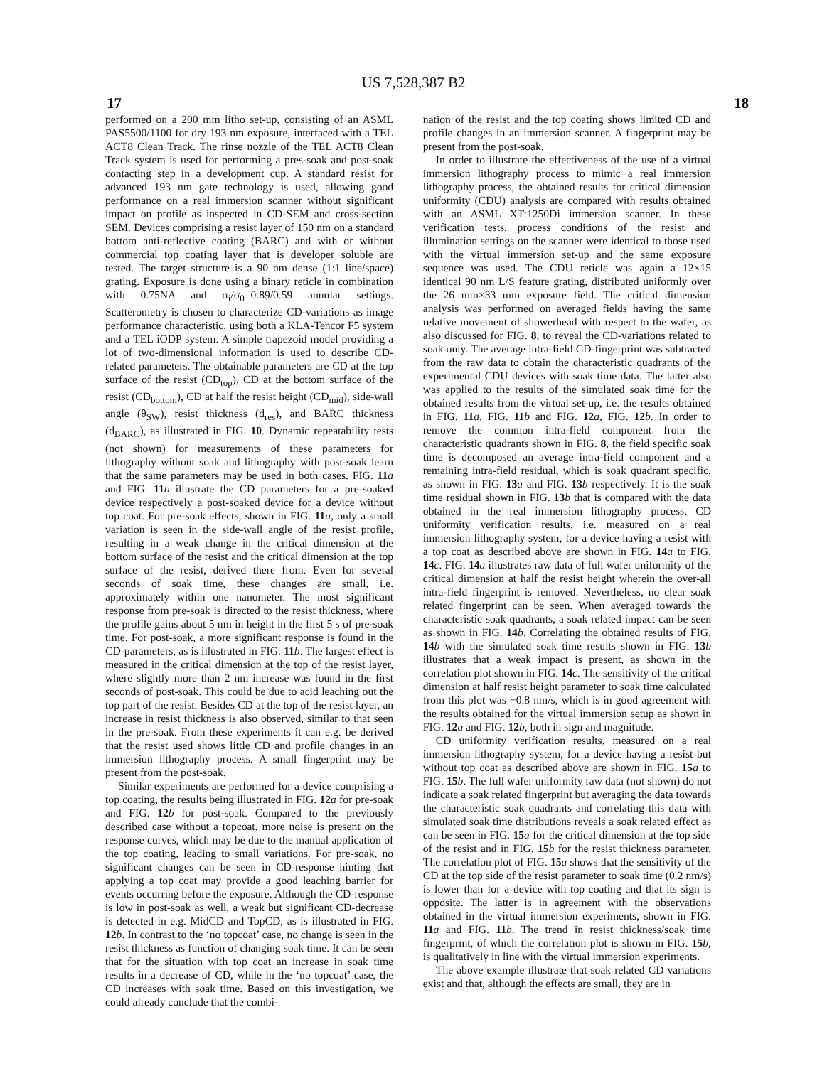US 7,528,387 B2
17 18
performed on a 200 mm litho set-up, consisting of an ASML PAS5500/1100 for dry 193 nm exposure, interfaced with a TEL ACT8 Clean Track. The rinse nozzle of the TEL ACT8 Clean Track system is used for performing a pres-soak and post-soak contacting step in a development cup. A standard resist for advanced 193 nm gate technology is used, allowing good performance on a real immersion scanner without significant impact on profile as inspected in CD-SEM and cross-section SEM. Devices comprising a resist layer of 150 nm on a standard bottom anti-reflective coating (BARC) and with or without commercial top coating layer that is developer soluble are tested. The target structure is a 90 nm dense (1:1 line/space) grating. Exposure is done using a binary reticle in combination with 0.75NA and σ<sub>i</sub>/σ<sub>0</sub>=0.89/0.59 annular settings. Scatterometry is chosen to characterize CD-variations as image performance characteristic, using both a KLA-Tencor F5 system and a TEL iODP system. A simple trapezoid model providing a lot of two-dimensional information is used to describe CD-related parameters. The obtainable parameters are CD at the top surface of the resist (CD<sub>top</sub>), CD at the bottom surface of the resist (CD<sub>bottom</sub>), CD at half the resist height (CD<sub>mid</sub>), side-wall angle (θ<sub>SW</sub>), resist thickness (d<sub>res</sub>), and BARC thickness (d<sub>BARC</sub>), as illustrated in FIG. 10. Dynamic repeatability tests (not shown) for measurements of these parameters for lithography without soak and lithography with post-soak learn that the same parameters may be used in both cases. FIG. 11 a and FIG. 11 b illustrate the CD parameters for a pre-soaked device respectively a post-soaked device for a device without top coat. For pre-soak effects, shown in FIG. 11 a, only a small variation is seen in the side-wall angle of the resist profile, resulting in a weak change in the critical dimension at the bottom surface of the resist and the critical dimension at the top surface of the resist, derived there from. Even for several seconds of soak time, these changes are small, i.e. approximately within one nanometer. The most significant response from pre-soak is directed to the resist thickness, where the profile gains about 5 nm in height in the first 5 s of pre-soak time. For post-soak, a more significant response is found in the CD-parameters, as is illustrated in FIG. 11 b. The largest effect is measured in the critical dimension at the top of the resist layer, where slightly more than 2 nm increase was found in the first seconds of post-soak. This could be due to acid leaching out the top part of the resist. Besides CD at the top of the resist layer, an increase in resist thickness is also observed, similar to that seen in the pre-soak. From these experiments it can e.g. be derived that the resist used shows little CD and profile changes in an immersion lithography process. A small fingerprint may be present from the post-soak.
Similar experiments are performed for a device comprising a top coating, the results being illustrated in FIG. 12 a for pre-soak and FIG. 12 b for post-soak. Compared to the previously described case without a topcoat, more noise is present on the response curves, which may be due to the manual application of the top coating, leading to small variations. For pre-soak, no significant changes can be seen in CD-response hinting that applying a top coat may provide a good leaching barrier for events occurring before the exposure. Although the CD-response is low in post-soak as well, a weak but significant CD-decrease is detected in e.g. MidCD and TopCD, as is illustrated in FIG. 12 b. In contrast to the ‘no topcoat’ case, no change is seen in the resist thickness as function of changing soak time. It can be seen that for the situation with top coat an increase in soak time results in a decrease of CD, while in the ‘no topcoat’ case, the CD increases with soak time. Based on this investigation, we could already conclude that the combi-
nation of the resist and the top coating shows limited CD and profile changes in an immersion scanner. A fingerprint may be present from the post-soak.
In order to illustrate the effectiveness of the use of a virtual immersion lithography process to mimic a real immersion lithography process, the obtained results for critical dimension uniformity (CDU) analysis are compared with results obtained with an ASML XT:1250Di immersion scanner. In these verification tests, process conditions of the resist and illumination settings on the scanner were identical to those used with the virtual immersion set-up and the same exposure sequence was used. The CDU reticle was again a 12×15 identical 90 nm L/S feature grating, distributed uniformly over the 26 mm×33 mm exposure field. The critical dimension analysis was performed on averaged fields having the same relative movement of showerhead with respect to the wafer, as also discussed for FIG. 8, to reveal the CD-variations related to soak only. The average intra-field CD-fingerprint was subtracted from the raw data to obtain the characteristic quadrants of the experimental CDU devices with soak time data. The latter also was applied to the results of the simulated soak time for the obtained results from the virtual set-up, i.e. the results obtained in FIG. 11 a, FIG. 11 b and FIG. 12 a, FIG. 12 b. In order to remove the common intra-field component from the characteristic quadrants shown in FIG. 8, the field specific soak time is decomposed an average intra-field component and a remaining intra-field residual, which is soak quadrant specific, as shown in FIG. 13 a and FIG. 13 b respectively. It is the soak time residual shown in FIG. 13 b that is compared with the data obtained in the real immersion lithography process. CD uniformity verification results, i.e. measured on a real immersion lithography system, for a device having a resist with a top coat as described above are shown in FIG. 14 a to FIG. 14 c. FIG. 14 a illustrates raw data of full wafer uniformity of the critical dimension at half the resist height wherein the over-all intra-field fingerprint is removed. Nevertheless, no clear soak related fingerprint can be seen. When averaged towards the characteristic soak quadrants, a soak related impact can be seen as shown in FIG. 14 b. Correlating the obtained results of FIG. 14 b with the simulated soak time results shown in FIG. 13 b illustrates that a weak impact is present, as shown in the correlation plot shown in FIG. 14 c. The sensitivity of the critical dimension at half resist height parameter to soak time calculated from this plot was −0.8 nm/s, which is in good agreement with the results obtained for the virtual immersion setup as shown in FIG. 12 a and FIG. 12 b, both in sign and magnitude.
CD uniformity verification results, measured on a real immersion lithography system, for a device having a resist but without top coat as described above are shown in FIG. 15 a to FIG. 15 b. The full wafer uniformity raw data (not shown) do not indicate a soak related fingerprint but averaging the data towards the characteristic soak quadrants and correlating this data with simulated soak time distributions reveals a soak related effect as can be seen in FIG. 15 a for the critical dimension at the top side of the resist and in FIG. 15 b for the resist thickness parameter. The correlation plot of FIG. 15 a shows that the sensitivity of the CD at the top side of the resist parameter to soak time (0.2 nm/s) is lower than for a device with top coating and that its sign is opposite. The latter is in agreement with the observations obtained in the virtual immersion experiments, shown in FIG. 11 a and FIG. 11 b. The trend in resist thickness/soak time fingerprint, of which the correlation plot is shown in FIG. 15 b, is qualitatively in line with the virtual immersion experiments.
The above example illustrate that soak related CD variations exist and that, although the effects are small, they are in